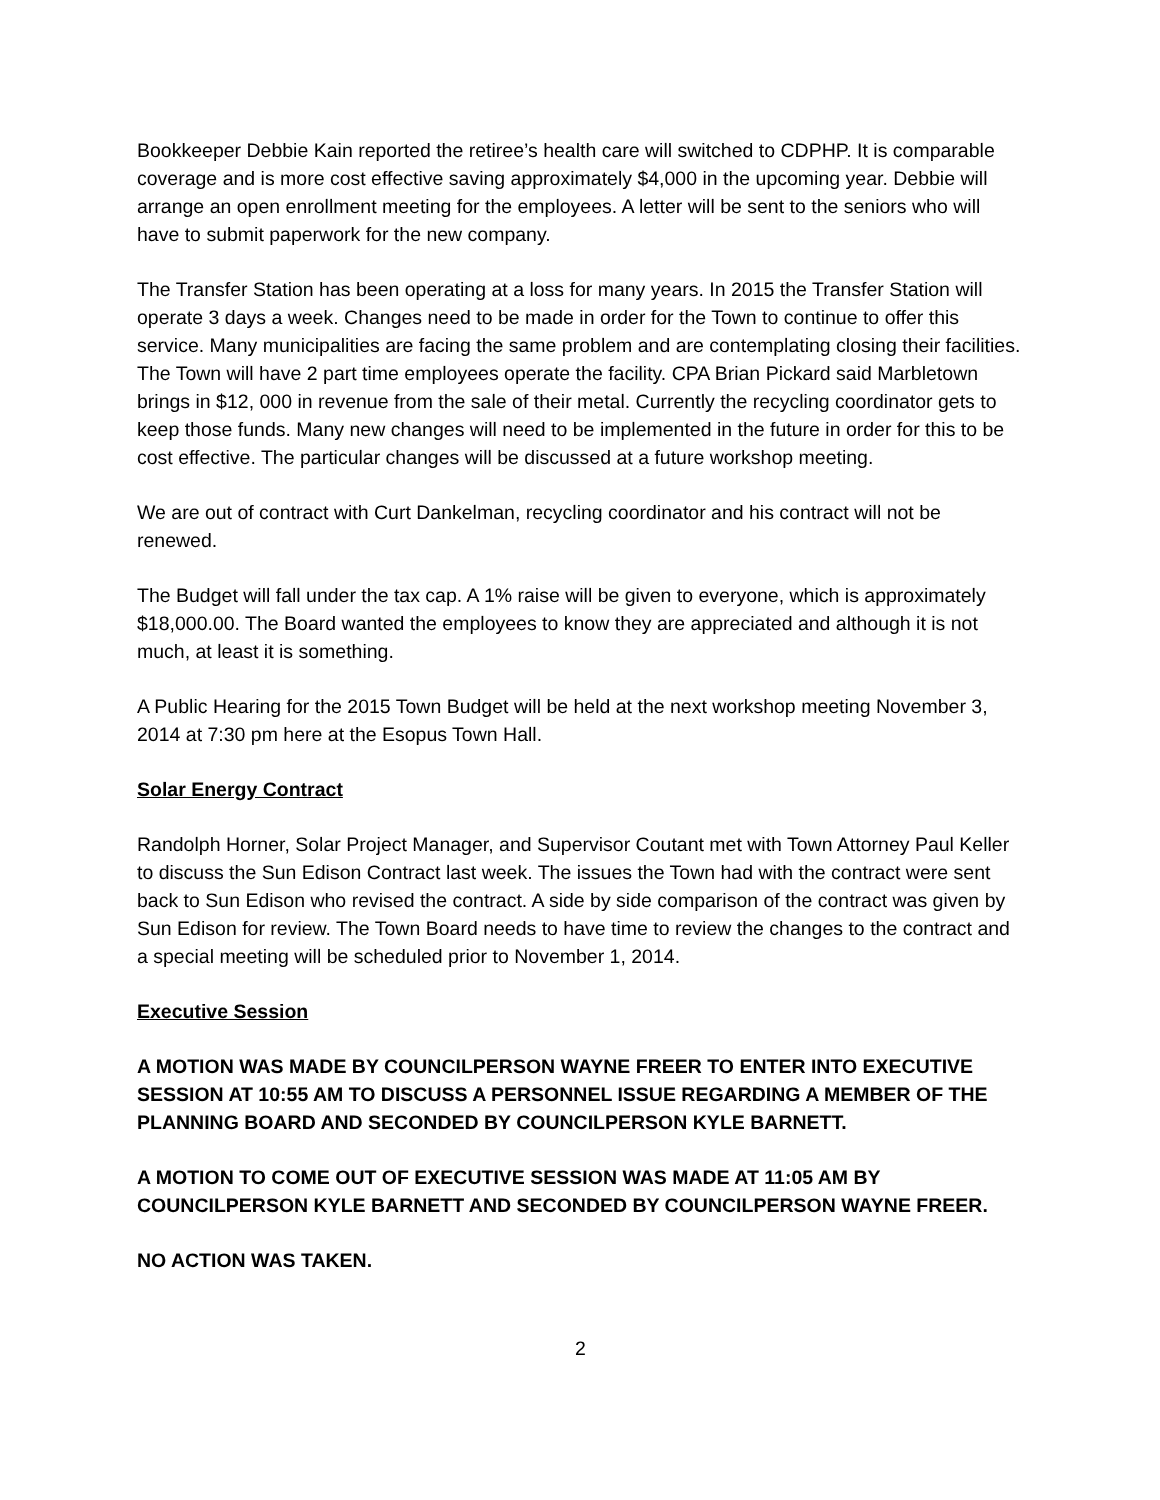Bookkeeper Debbie Kain reported the retiree’s health care will switched to CDPHP. It is comparable coverage and is more cost effective saving approximately $4,000 in the upcoming year. Debbie will arrange an open enrollment meeting for the employees. A letter will be sent to the seniors who will have to submit paperwork for the new company.
The Transfer Station has been operating at a loss for many years. In 2015 the Transfer Station will operate 3 days a week. Changes need to be made in order for the Town to continue to offer this service. Many municipalities are facing the same problem and are contemplating closing their facilities. The Town will have 2 part time employees operate the facility. CPA Brian Pickard said Marbletown brings in $12, 000 in revenue from the sale of their metal. Currently the recycling coordinator gets to keep those funds. Many new changes will need to be implemented in the future in order for this to be cost effective. The particular changes will be discussed at a future workshop meeting.
We are out of contract with Curt Dankelman, recycling coordinator and his contract will not be renewed.
The Budget will fall under the tax cap. A 1% raise will be given to everyone, which is approximately $18,000.00. The Board wanted the employees to know they are appreciated and although it is not much, at least it is something.
A Public Hearing for the 2015 Town Budget will be held at the next workshop meeting November 3, 2014 at 7:30 pm here at the Esopus Town Hall.
Solar Energy Contract
Randolph Horner, Solar Project Manager, and Supervisor Coutant met with Town Attorney Paul Keller to discuss the Sun Edison Contract last week. The issues the Town had with the contract were sent back to Sun Edison who revised the contract. A side by side comparison of the contract was given by Sun Edison for review. The Town Board needs to have time to review the changes to the contract and a special meeting will be scheduled prior to November 1, 2014.
Executive Session
A MOTION WAS MADE BY COUNCILPERSON WAYNE FREER TO ENTER INTO EXECUTIVE SESSION AT 10:55 AM TO DISCUSS A PERSONNEL ISSUE REGARDING A MEMBER OF THE PLANNING BOARD AND SECONDED BY COUNCILPERSON KYLE BARNETT.
A MOTION TO COME OUT OF EXECUTIVE SESSION WAS MADE AT 11:05 AM BY COUNCILPERSON KYLE BARNETT AND SECONDED BY COUNCILPERSON WAYNE FREER.
NO ACTION WAS TAKEN.
2